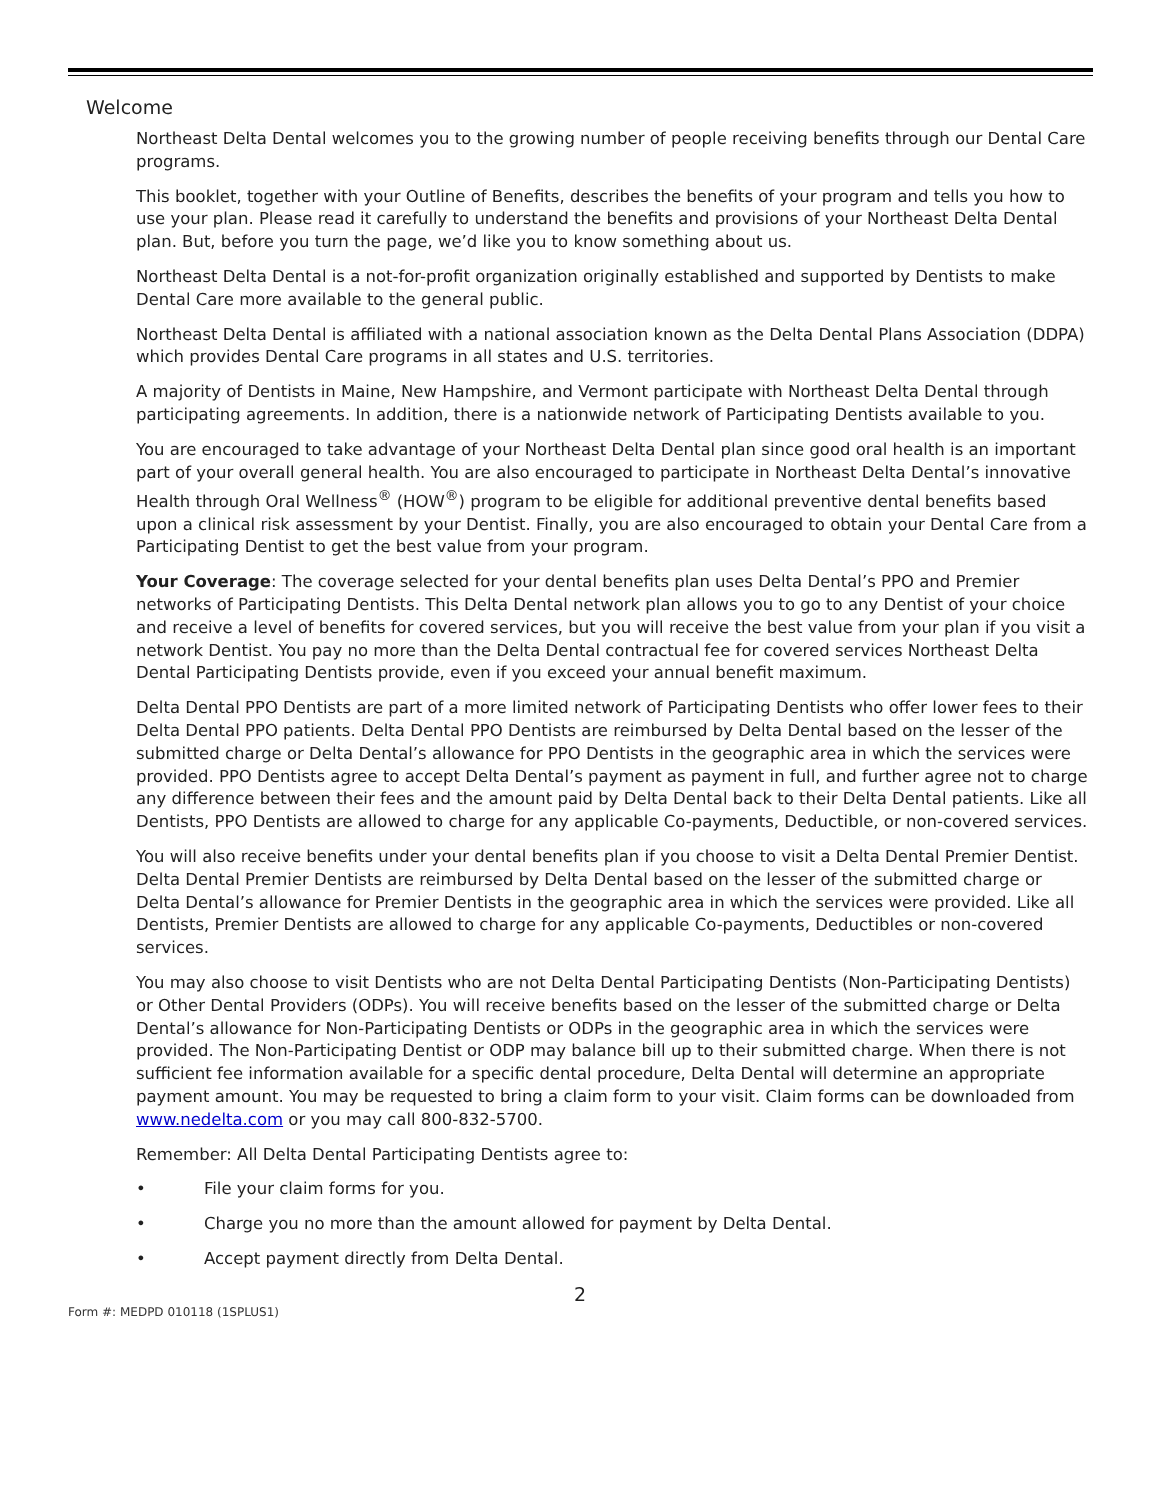Welcome
Northeast Delta Dental welcomes you to the growing number of people receiving benefits through our Dental Care programs.
This booklet, together with your Outline of Benefits, describes the benefits of your program and tells you how to use your plan. Please read it carefully to understand the benefits and provisions of your Northeast Delta Dental plan. But, before you turn the page, we’d like you to know something about us.
Northeast Delta Dental is a not-for-profit organization originally established and supported by Dentists to make Dental Care more available to the general public.
Northeast Delta Dental is affiliated with a national association known as the Delta Dental Plans Association (DDPA) which provides Dental Care programs in all states and U.S. territories.
A majority of Dentists in Maine, New Hampshire, and Vermont participate with Northeast Delta Dental through participating agreements. In addition, there is a nationwide network of Participating Dentists available to you.
You are encouraged to take advantage of your Northeast Delta Dental plan since good oral health is an important part of your overall general health. You are also encouraged to participate in Northeast Delta Dental’s innovative Health through Oral Wellness<sup>®</sup> (HOW<sup>®</sup>) program to be eligible for additional preventive dental benefits based upon a clinical risk assessment by your Dentist. Finally, you are also encouraged to obtain your Dental Care from a Participating Dentist to get the best value from your program.
Your Coverage: The coverage selected for your dental benefits plan uses Delta Dental’s PPO and Premier networks of Participating Dentists. This Delta Dental network plan allows you to go to any Dentist of your choice and receive a level of benefits for covered services, but you will receive the best value from your plan if you visit a network Dentist. You pay no more than the Delta Dental contractual fee for covered services Northeast Delta Dental Participating Dentists provide, even if you exceed your annual benefit maximum.
Delta Dental PPO Dentists are part of a more limited network of Participating Dentists who offer lower fees to their Delta Dental PPO patients. Delta Dental PPO Dentists are reimbursed by Delta Dental based on the lesser of the submitted charge or Delta Dental’s allowance for PPO Dentists in the geographic area in which the services were provided. PPO Dentists agree to accept Delta Dental’s payment as payment in full, and further agree not to charge any difference between their fees and the amount paid by Delta Dental back to their Delta Dental patients. Like all Dentists, PPO Dentists are allowed to charge for any applicable Co-payments, Deductible, or non-covered services.
You will also receive benefits under your dental benefits plan if you choose to visit a Delta Dental Premier Dentist. Delta Dental Premier Dentists are reimbursed by Delta Dental based on the lesser of the submitted charge or Delta Dental’s allowance for Premier Dentists in the geographic area in which the services were provided. Like all Dentists, Premier Dentists are allowed to charge for any applicable Co-payments, Deductibles or non-covered services.
You may also choose to visit Dentists who are not Delta Dental Participating Dentists (Non-Participating Dentists) or Other Dental Providers (ODPs). You will receive benefits based on the lesser of the submitted charge or Delta Dental’s allowance for Non-Participating Dentists or ODPs in the geographic area in which the services were provided. The Non-Participating Dentist or ODP may balance bill up to their submitted charge. When there is not sufficient fee information available for a specific dental procedure, Delta Dental will determine an appropriate payment amount. You may be requested to bring a claim form to your visit. Claim forms can be downloaded from www.nedelta.com or you may call 800-832-5700.
Remember: All Delta Dental Participating Dentists agree to:
• File your claim forms for you.
• Charge you no more than the amount allowed for payment by Delta Dental.
• Accept payment directly from Delta Dental.
2
Form #: MEDPD 010118 (1SPLUS1)